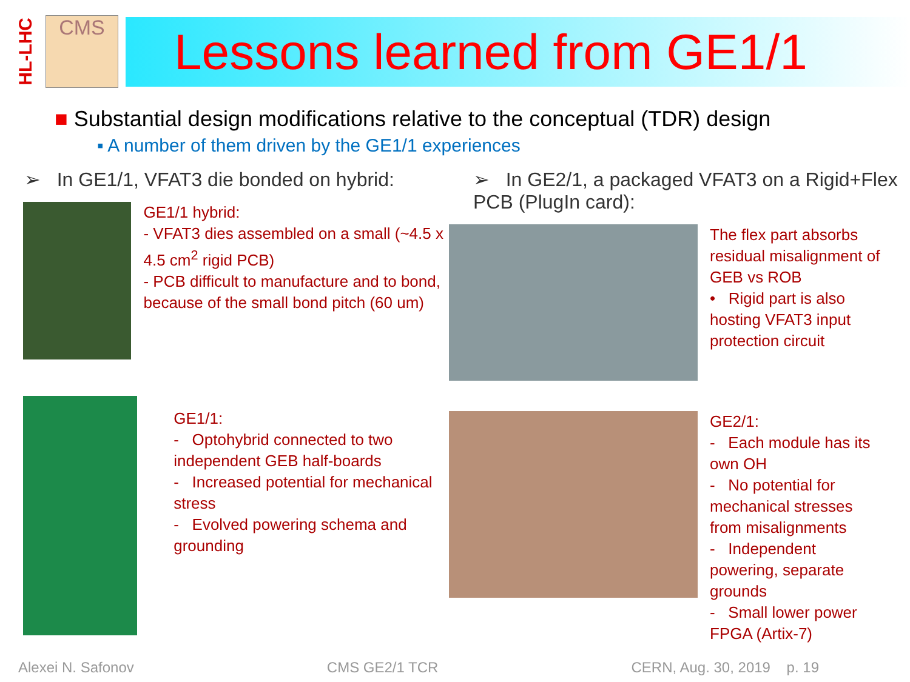HL-LHC
CMS
Lessons learned from GE1/1
■ Substantial design modifications relative to the conceptual (TDR) design
▪ A number of them driven by the GE1/1 experiences
➢ In GE1/1, VFAT3 die bonded on hybrid:
GE1/1 hybrid:
- VFAT3 dies assembled on a small (~4.5 x 4.5 cm<sup>2</sup> rigid PCB)
- PCB difficult to manufacture and to bond, because of the small bond pitch (60 um)
GE1/1:
- Optohybrid connected to two independent GEB half-boards
- Increased potential for mechanical stress
- Evolved powering schema and grounding
➢ In GE2/1, a packaged VFAT3 on a Rigid+Flex PCB (PlugIn card):
The flex part absorbs residual misalignment of GEB vs ROB
• Rigid part is also hosting VFAT3 input protection circuit
GE2/1:
- Each module has its own OH
- No potential for mechanical stresses from misalignments
- Independent powering, separate grounds
- Small lower power FPGA (Artix-7)
Alexei N. Safonov CMS GE2/1 TCR CERN, Aug. 30, 2019 p. 19